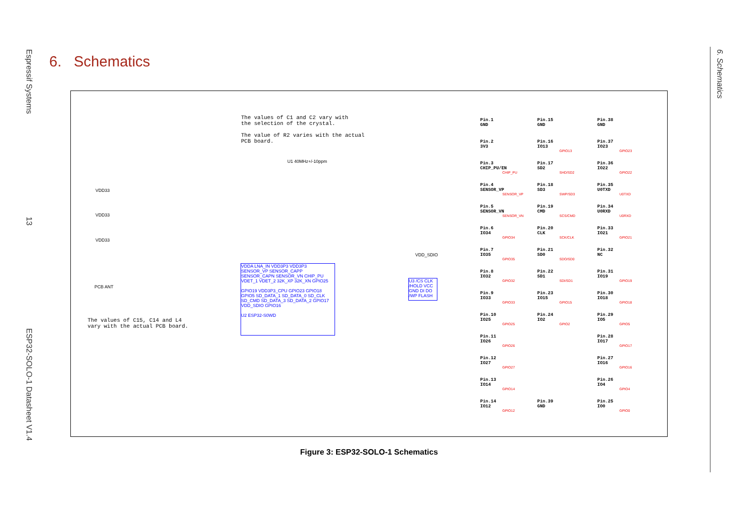Espressif Systems 13 ESP32-SOLO-1 Datasheet V1.4
6. Schematics
6. Schematics
The values of C1 and C2 vary with
the selection of the crystal.
The value of R2 varies with the actual
PCB board.
The values of C15, C14 and L4
vary with the actual PCB board.
VDD33
VDD33
VDD33
PCB ANT
U1 40MHz+/-10ppm
VDDA LNA_IN VDD3P3 VDD3P3 SENSOR_VP SENSOR_CAPP SENSOR_CAPN SENSOR_VN CHIP_PU VDET_1 VDET_2 32K_XP 32K_XN GPIO25
GPIO19 VDD3P3_CPU GPIO23 GPIO18 GPIO5 SD_DATA_1 SD_DATA_0 SD_CLK SD_CMD SD_DATA_3 SD_DATA_2 GPIO17 VDD_SDIO GPIO16
U2 ESP32-S0WD
VDD_SDIO
U3 /CS CLK /HOLD VCC GND DI DO /WP FLASH
Pin.1
GND
Pin.15
GND
Pin.38
GND
Pin.2
3V3
Pin.16
IO13
GPIO13
Pin.37
IO23
GPIO23
Pin.3
CHIP_PU/EN
CHIP_PU
Pin.17
SD2
SHD/SD2
Pin.36
IO22
GPIO22
Pin.4
SENSOR_VP
SENSOR_VP
Pin.18
SD3
SWP/SD3
Pin.35
U0TXD
U0TXD
Pin.5
SENSOR_VN
SENSOR_VN
Pin.19
CMD
SCS/CMD
Pin.34
U0RXD
U0RXD
Pin.6
IO34
GPIO34
Pin.20
CLK
SCK/CLK
Pin.33
IO21
GPIO21
Pin.7
IO35
GPIO35
Pin.21
SD0
SDO/SD0
Pin.32
NC
Pin.8
IO32
GPIO32
Pin.22
SD1
SDI/SD1
Pin.31
IO19
GPIO19
Pin.9
IO33
GPIO33
Pin.23
IO15
GPIO15
Pin.30
IO18
GPIO18
Pin.10
IO25
GPIO25
Pin.24
IO2
GPIO2
Pin.29
IO5
GPIO5
Pin.11
IO26
GPIO26
Pin.28
IO17
GPIO17
Pin.12
IO27
GPIO27
Pin.27
IO16
GPIO16
Pin.13
IO14
GPIO14
Pin.26
IO4
GPIO4
Pin.14
IO12
GPIO12
Pin.39
GND
Pin.25
IO0
GPIO0
Figure 3: ESP32-SOLO-1 Schematics